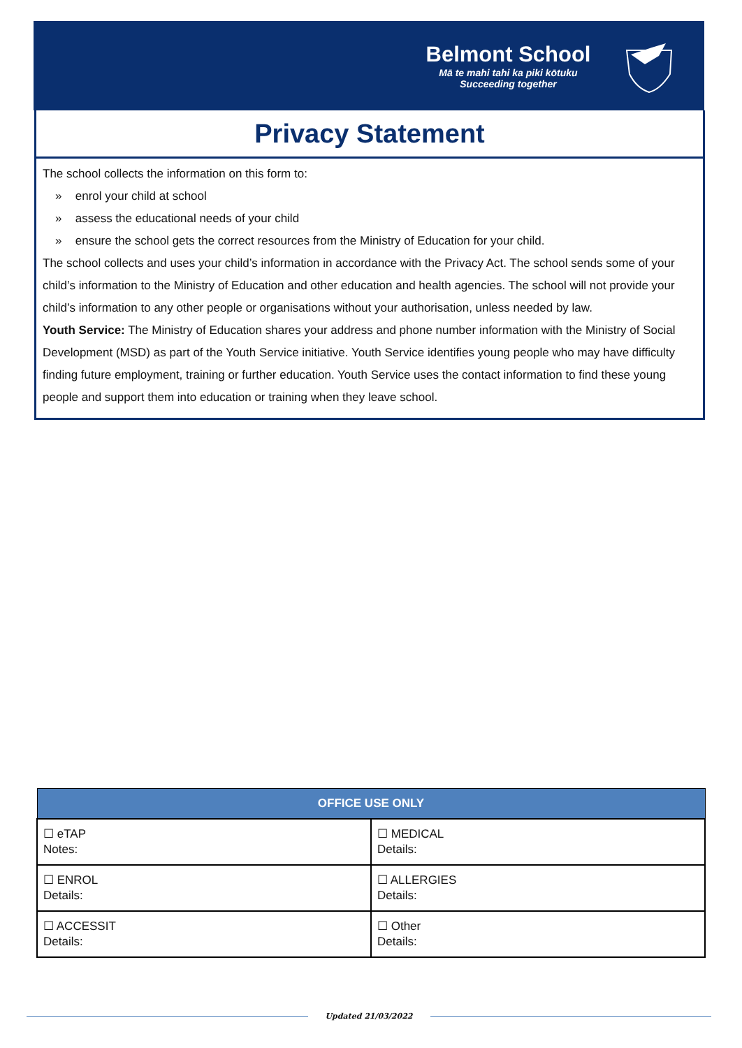Belmont School
Mā te mahi tahi ka piki kōtuku
Succeeding together
Privacy Statement
The school collects the information on this form to:
» enrol your child at school
» assess the educational needs of your child
» ensure the school gets the correct resources from the Ministry of Education for your child.
The school collects and uses your child’s information in accordance with the Privacy Act. The school sends some of your child’s information to the Ministry of Education and other education and health agencies. The school will not provide your child’s information to any other people or organisations without your authorisation, unless needed by law.
Youth Service: The Ministry of Education shares your address and phone number information with the Ministry of Social Development (MSD) as part of the Youth Service initiative. Youth Service identifies young people who may have difficulty finding future employment, training or further education. Youth Service uses the contact information to find these young people and support them into education or training when they leave school.
| OFFICE USE ONLY | |
| --- | --- |
| ☐ eTAP Notes: | ☐ MEDICAL Details: |
| ☐ ENROL Details: | ☐ ALLERGIES Details: |
| ☐ ACCESSIT Details: | ☐ Other Details: |
Updated 21/03/2022